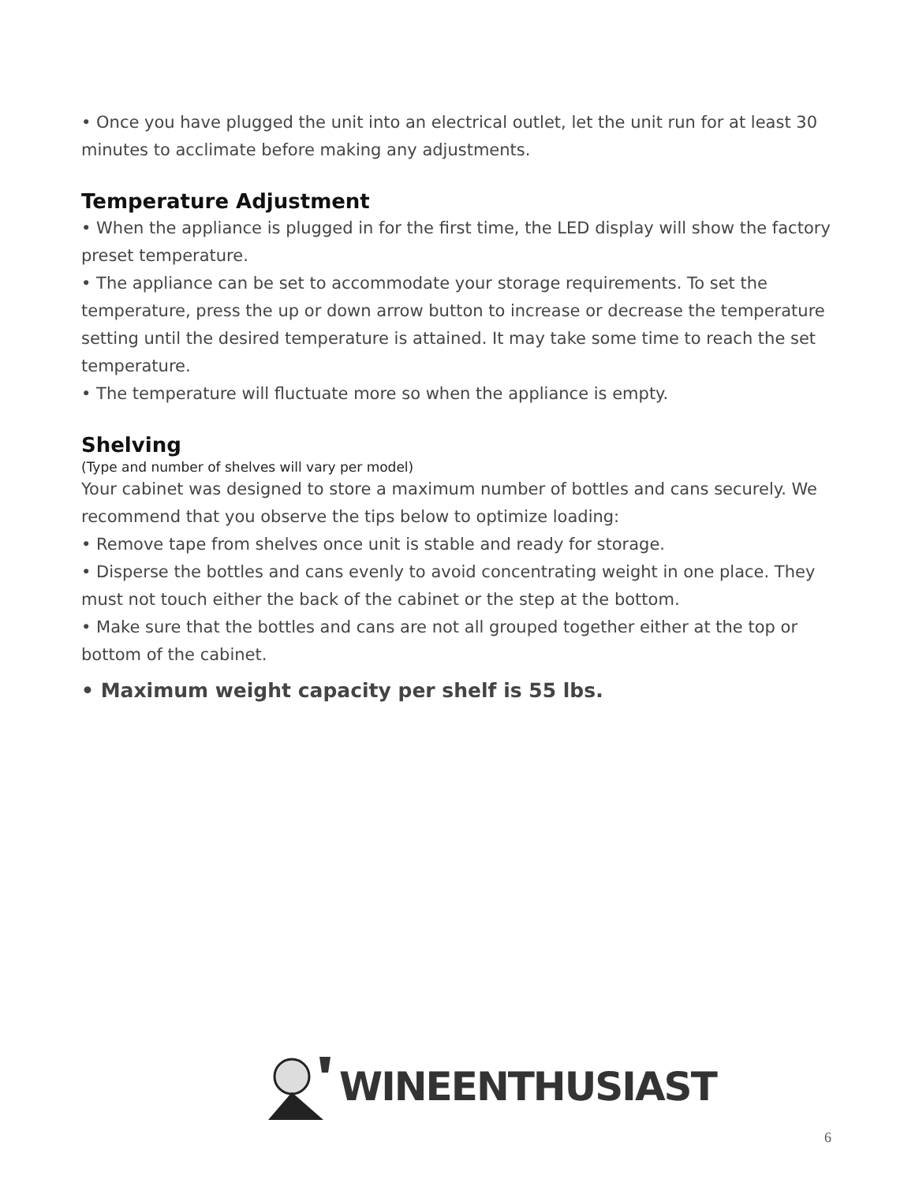• Once you have plugged the unit into an electrical outlet, let the unit run for at least 30 minutes to acclimate before making any adjustments.
Temperature Adjustment
• When the appliance is plugged in for the first time, the LED display will show the factory preset temperature.
• The appliance can be set to accommodate your storage requirements. To set the temperature, press the up or down arrow button to increase or decrease the temperature setting until the desired temperature is attained. It may take some time to reach the set temperature.
• The temperature will fluctuate more so when the appliance is empty.
Shelving
(Type and number of shelves will vary per model)
Your cabinet was designed to store a maximum number of bottles and cans securely. We recommend that you observe the tips below to optimize loading:
• Remove tape from shelves once unit is stable and ready for storage.
• Disperse the bottles and cans evenly to avoid concentrating weight in one place. They must not touch either the back of the cabinet or the step at the bottom.
• Make sure that the bottles and cans are not all grouped together either at the top or bottom of the cabinet.
• Maximum weight capacity per shelf is 55 lbs.
WINEENTHUSIAST
6